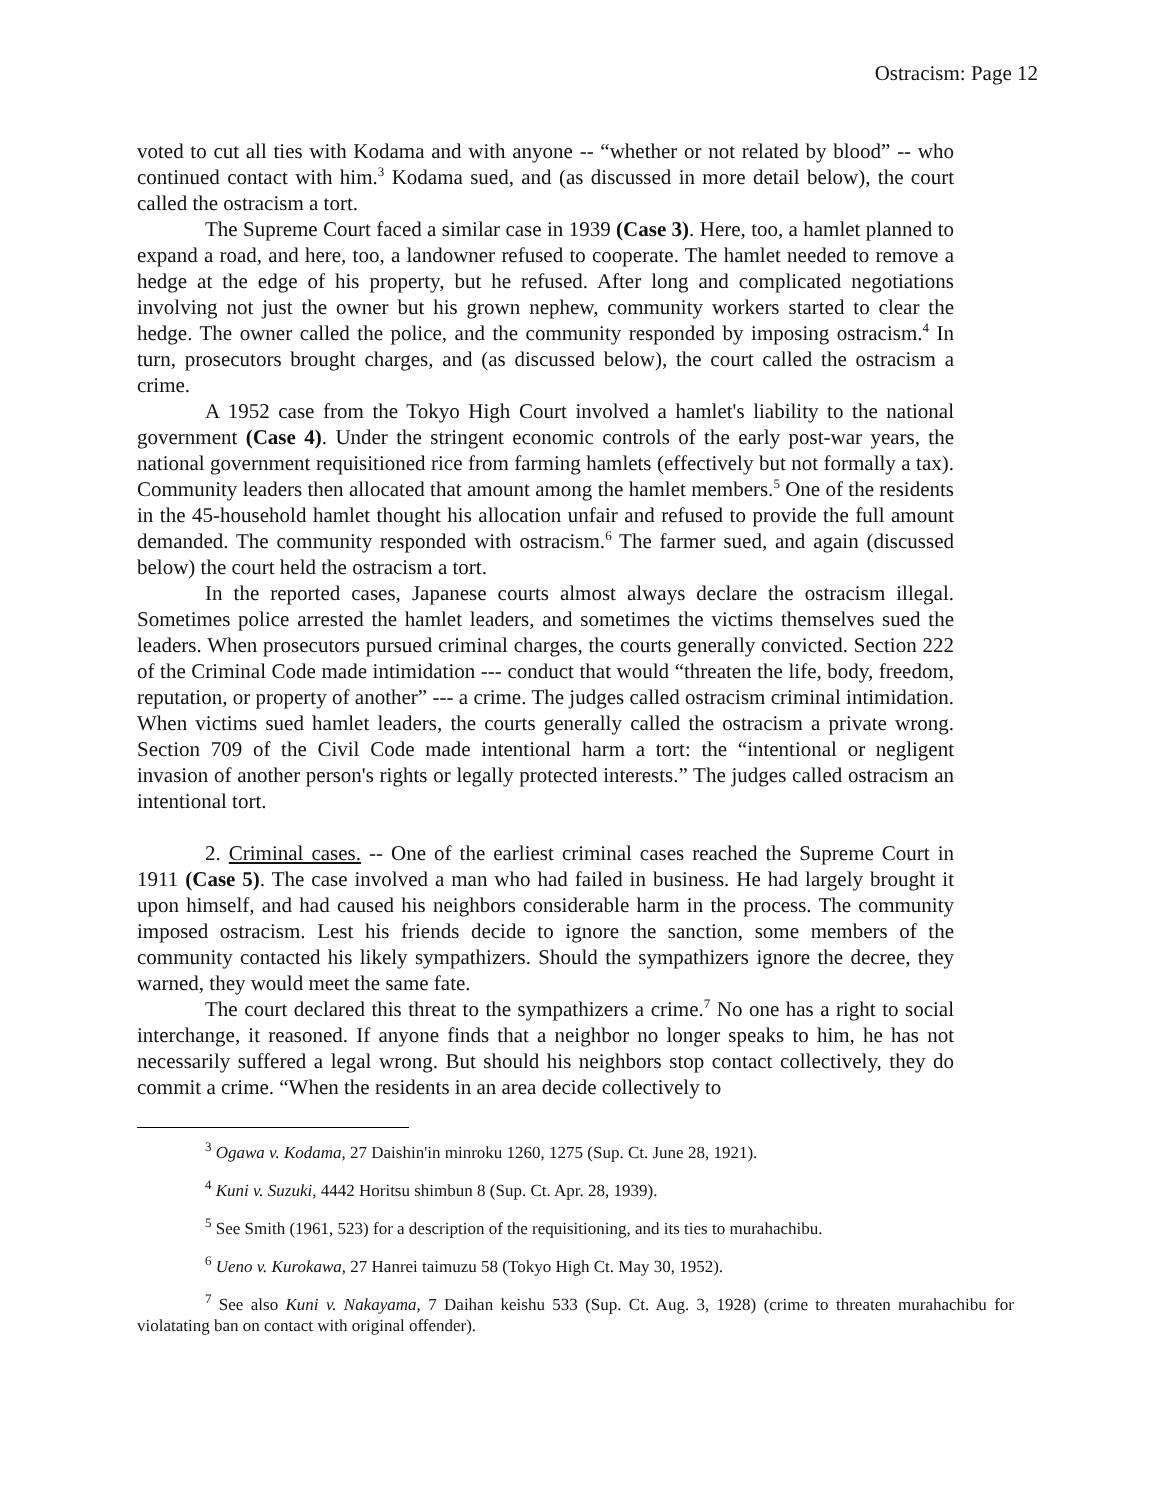Ostracism: Page 12
voted to cut all ties with Kodama and with anyone -- “whether or not related by blood” -- who continued contact with him.<sup>3</sup> Kodama sued, and (as discussed in more detail below), the court called the ostracism a tort.
The Supreme Court faced a similar case in 1939 (Case 3). Here, too, a hamlet planned to expand a road, and here, too, a landowner refused to cooperate. The hamlet needed to remove a hedge at the edge of his property, but he refused. After long and complicated negotiations involving not just the owner but his grown nephew, community workers started to clear the hedge. The owner called the police, and the community responded by imposing ostracism.<sup>4</sup> In turn, prosecutors brought charges, and (as discussed below), the court called the ostracism a crime.
A 1952 case from the Tokyo High Court involved a hamlet's liability to the national government (Case 4). Under the stringent economic controls of the early post-war years, the national government requisitioned rice from farming hamlets (effectively but not formally a tax). Community leaders then allocated that amount among the hamlet members.<sup>5</sup> One of the residents in the 45-household hamlet thought his allocation unfair and refused to provide the full amount demanded. The community responded with ostracism.<sup>6</sup> The farmer sued, and again (discussed below) the court held the ostracism a tort.
In the reported cases, Japanese courts almost always declare the ostracism illegal. Sometimes police arrested the hamlet leaders, and sometimes the victims themselves sued the leaders. When prosecutors pursued criminal charges, the courts generally convicted. Section 222 of the Criminal Code made intimidation --- conduct that would “threaten the life, body, freedom, reputation, or property of another” --- a crime. The judges called ostracism criminal intimidation. When victims sued hamlet leaders, the courts generally called the ostracism a private wrong. Section 709 of the Civil Code made intentional harm a tort: the “intentional or negligent invasion of another person's rights or legally protected interests.” The judges called ostracism an intentional tort.
2. Criminal cases. -- One of the earliest criminal cases reached the Supreme Court in 1911 (Case 5). The case involved a man who had failed in business. He had largely brought it upon himself, and had caused his neighbors considerable harm in the process. The community imposed ostracism. Lest his friends decide to ignore the sanction, some members of the community contacted his likely sympathizers. Should the sympathizers ignore the decree, they warned, they would meet the same fate.
The court declared this threat to the sympathizers a crime.<sup>7</sup> No one has a right to social interchange, it reasoned. If anyone finds that a neighbor no longer speaks to him, he has not necessarily suffered a legal wrong. But should his neighbors stop contact collectively, they do commit a crime. “When the residents in an area decide collectively to
<sup>3</sup> Ogawa v. Kodama, 27 Daishin'in minroku 1260, 1275 (Sup. Ct. June 28, 1921).
<sup>4</sup> Kuni v. Suzuki, 4442 Horitsu shimbun 8 (Sup. Ct. Apr. 28, 1939).
<sup>5</sup> See Smith (1961, 523) for a description of the requisitioning, and its ties to murahachibu.
<sup>6</sup> Ueno v. Kurokawa, 27 Hanrei taimuzu 58 (Tokyo High Ct. May 30, 1952).
<sup>7</sup> See also Kuni v. Nakayama, 7 Daihan keishu 533 (Sup. Ct. Aug. 3, 1928) (crime to threaten murahachibu for violatating ban on contact with original offender).